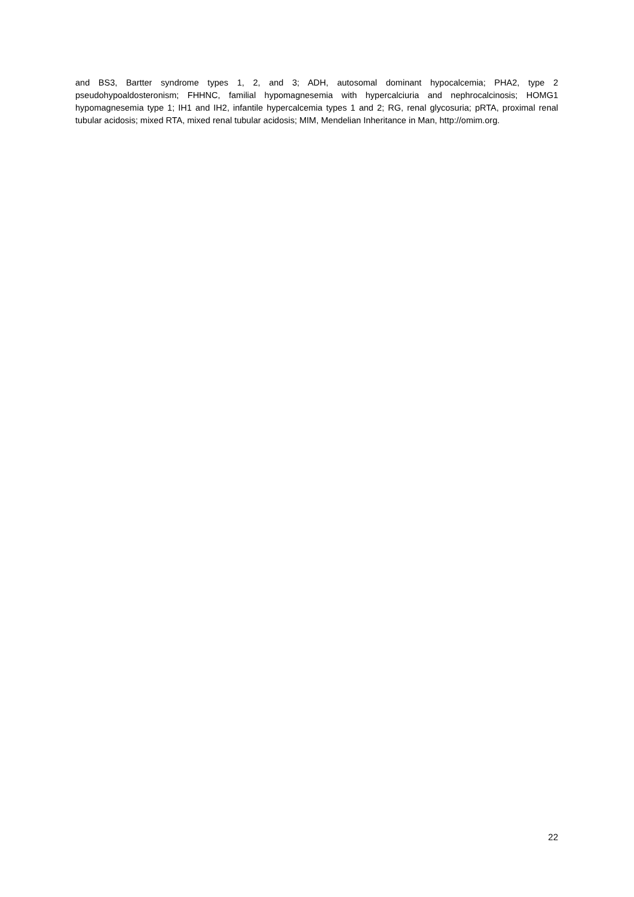and BS3, Bartter syndrome types 1, 2, and 3; ADH, autosomal dominant hypocalcemia; PHA2, type 2 pseudohypoaldosteronism; FHHNC, familial hypomagnesemia with hypercalciuria and nephrocalcinosis; HOMG1 hypomagnesemia type 1; IH1 and IH2, infantile hypercalcemia types 1 and 2; RG, renal glycosuria; pRTA, proximal renal tubular acidosis; mixed RTA, mixed renal tubular acidosis; MIM, Mendelian Inheritance in Man, http://omim.org.
22